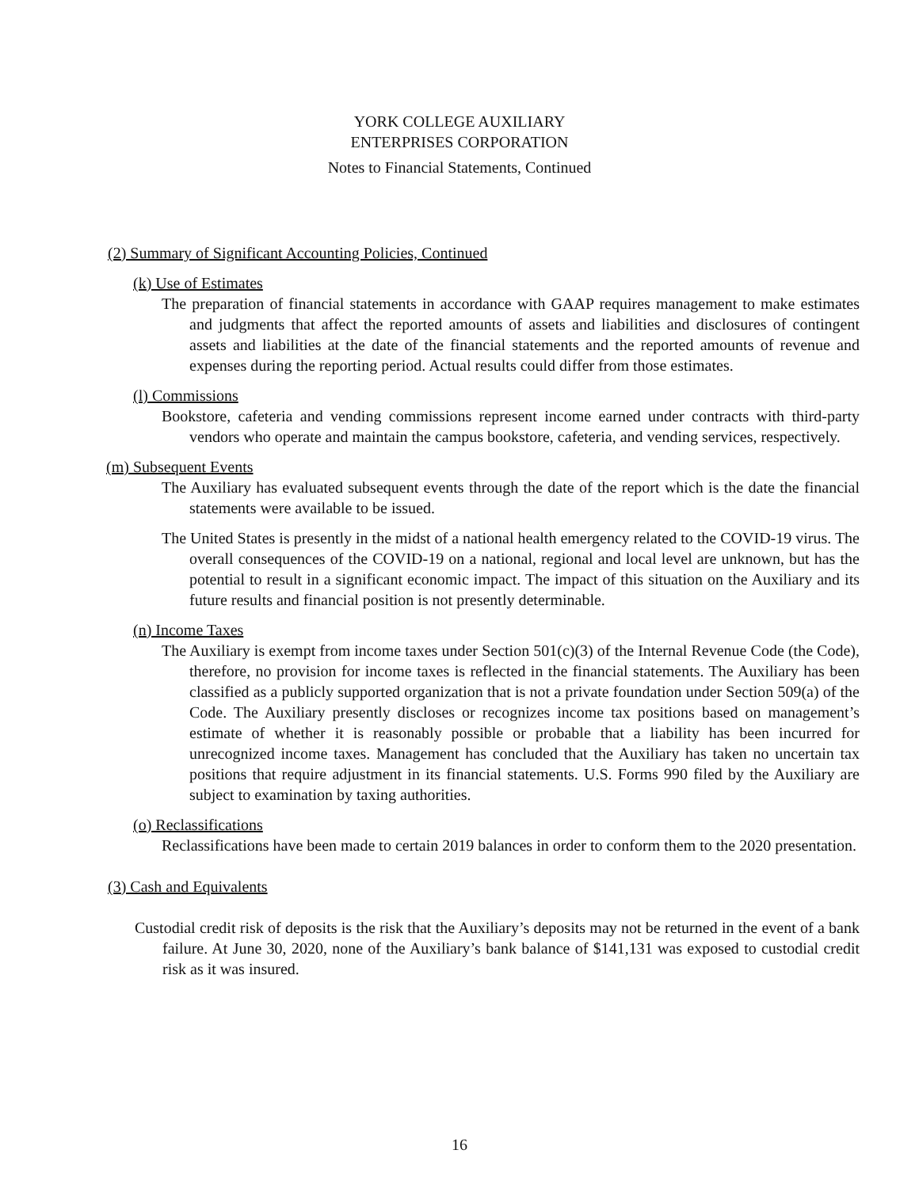YORK COLLEGE AUXILIARY
ENTERPRISES CORPORATION
Notes to Financial Statements, Continued
(2) Summary of Significant Accounting Policies, Continued
(k) Use of Estimates
The preparation of financial statements in accordance with GAAP requires management to make estimates and judgments that affect the reported amounts of assets and liabilities and disclosures of contingent assets and liabilities at the date of the financial statements and the reported amounts of revenue and expenses during the reporting period. Actual results could differ from those estimates.
(l) Commissions
Bookstore, cafeteria and vending commissions represent income earned under contracts with third-party vendors who operate and maintain the campus bookstore, cafeteria, and vending services, respectively.
(m) Subsequent Events
The Auxiliary has evaluated subsequent events through the date of the report which is the date the financial statements were available to be issued.
The United States is presently in the midst of a national health emergency related to the COVID-19 virus. The overall consequences of the COVID-19 on a national, regional and local level are unknown, but has the potential to result in a significant economic impact. The impact of this situation on the Auxiliary and its future results and financial position is not presently determinable.
(n) Income Taxes
The Auxiliary is exempt from income taxes under Section 501(c)(3) of the Internal Revenue Code (the Code), therefore, no provision for income taxes is reflected in the financial statements. The Auxiliary has been classified as a publicly supported organization that is not a private foundation under Section 509(a) of the Code. The Auxiliary presently discloses or recognizes income tax positions based on management’s estimate of whether it is reasonably possible or probable that a liability has been incurred for unrecognized income taxes. Management has concluded that the Auxiliary has taken no uncertain tax positions that require adjustment in its financial statements. U.S. Forms 990 filed by the Auxiliary are subject to examination by taxing authorities.
(o) Reclassifications
Reclassifications have been made to certain 2019 balances in order to conform them to the 2020 presentation.
(3) Cash and Equivalents
Custodial credit risk of deposits is the risk that the Auxiliary’s deposits may not be returned in the event of a bank failure. At June 30, 2020, none of the Auxiliary’s bank balance of $141,131 was exposed to custodial credit risk as it was insured.
16